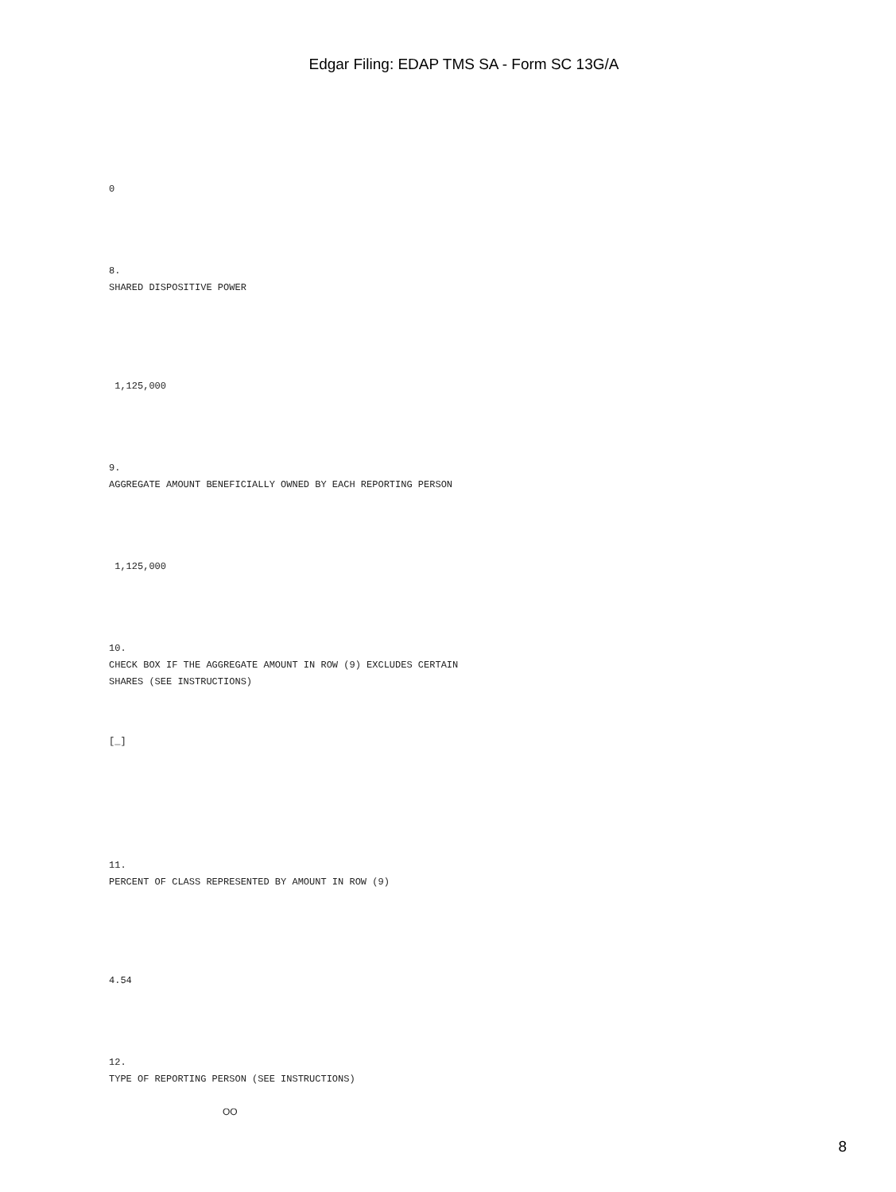Edgar Filing: EDAP TMS SA - Form SC 13G/A
0
8.
SHARED DISPOSITIVE POWER
1,125,000
9.
AGGREGATE AMOUNT BENEFICIALLY OWNED BY EACH REPORTING PERSON
1,125,000
10.
CHECK BOX IF THE AGGREGATE AMOUNT IN ROW (9) EXCLUDES CERTAIN
SHARES (SEE INSTRUCTIONS)
[_]
11.
PERCENT OF CLASS REPRESENTED BY AMOUNT IN ROW (9)
4.54
12.
TYPE OF REPORTING PERSON (SEE INSTRUCTIONS)
OO
8